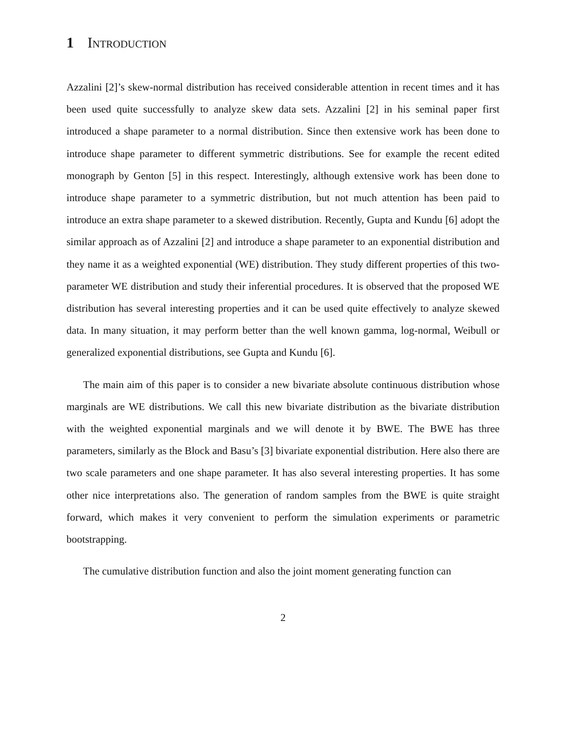1 Introduction
Azzalini [2]’s skew-normal distribution has received considerable attention in recent times and it has been used quite successfully to analyze skew data sets. Azzalini [2] in his seminal paper first introduced a shape parameter to a normal distribution. Since then extensive work has been done to introduce shape parameter to different symmetric distributions. See for example the recent edited monograph by Genton [5] in this respect. Interestingly, although extensive work has been done to introduce shape parameter to a symmetric distribution, but not much attention has been paid to introduce an extra shape parameter to a skewed distribution. Recently, Gupta and Kundu [6] adopt the similar approach as of Azzalini [2] and introduce a shape parameter to an exponential distribution and they name it as a weighted exponential (WE) distribution. They study different properties of this two-parameter WE distribution and study their inferential procedures. It is observed that the proposed WE distribution has several interesting properties and it can be used quite effectively to analyze skewed data. In many situation, it may perform better than the well known gamma, log-normal, Weibull or generalized exponential distributions, see Gupta and Kundu [6].
The main aim of this paper is to consider a new bivariate absolute continuous distribution whose marginals are WE distributions. We call this new bivariate distribution as the bivariate distribution with the weighted exponential marginals and we will denote it by BWE. The BWE has three parameters, similarly as the Block and Basu’s [3] bivariate exponential distribution. Here also there are two scale parameters and one shape parameter. It has also several interesting properties. It has some other nice interpretations also. The generation of random samples from the BWE is quite straight forward, which makes it very convenient to perform the simulation experiments or parametric bootstrapping.
The cumulative distribution function and also the joint moment generating function can
2